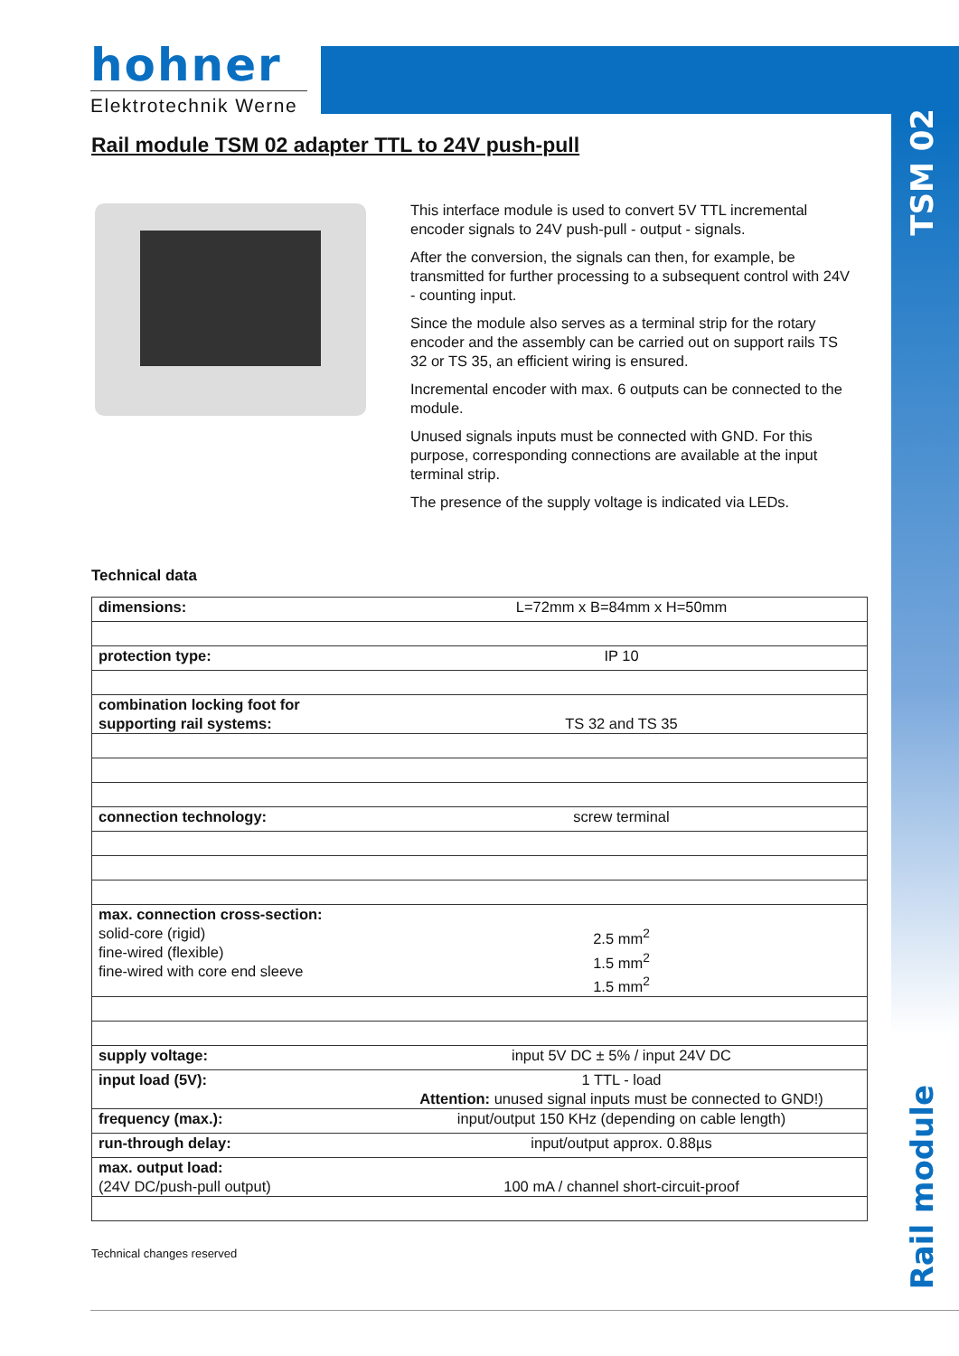hohner
Elektrotechnik Werne
TSM 02
Rail module
Rail module TSM 02 adapter TTL to 24V push-pull
This interface module is used to convert 5V TTL incremental encoder signals to 24V push-pull - output - signals.
After the conversion, the signals can then, for example, be transmitted for further processing to a subsequent control with 24V - counting input.
Since the module also serves as a terminal strip for the rotary encoder and the assembly can be carried out on support rails TS 32 or TS 35, an efficient wiring is ensured.
Incremental encoder with max. 6 outputs can be connected to the module.
Unused signals inputs must be connected with GND. For this purpose, corresponding connections are available at the input terminal strip.
The presence of the supply voltage is indicated via LEDs.
Technical data
| dimensions: | L=72mm x B=84mm x H=50mm |
| protection type: | IP 10 |
| combination locking foot for supporting rail systems: | TS 32 and TS 35 |
| connection technology: | screw terminal |
| max. connection cross-section: solid-core (rigid) fine-wired (flexible) fine-wired with core end sleeve | 2.5 mm<sup>2</sup> 1.5 mm<sup>2</sup> 1.5 mm<sup>2</sup> |
| supply voltage: | input 5V DC ± 5% / input 24V DC |
| input load (5V): | 1 TTL - load Attention: unused signal inputs must be connected to GND!) |
| frequency (max.): | input/output 150 KHz (depending on cable length) |
| run-through delay: | input/output approx. 0.88µs |
| max. output load: (24V DC/push-pull output) | 100 mA / channel short-circuit-proof |
Technical changes reserved